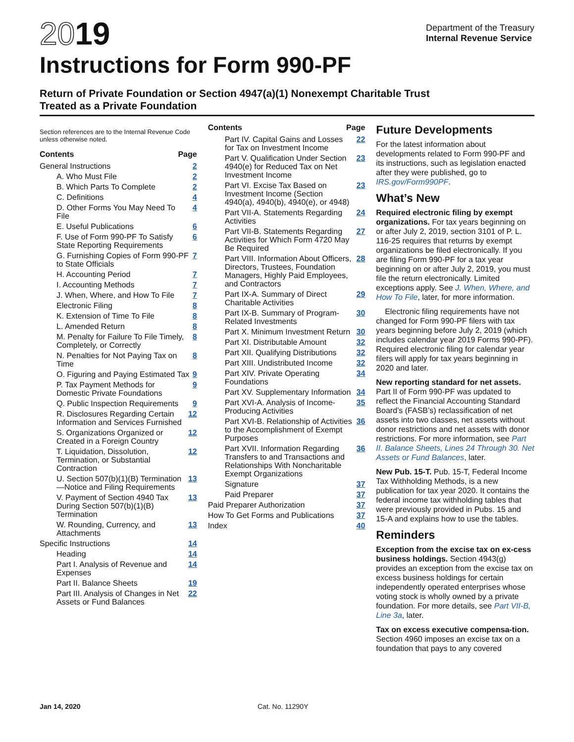2019
Instructions for Form 990-PF
Department of the Treasury
Internal Revenue Service
Return of Private Foundation or Section 4947(a)(1) Nonexempt Charitable Trust
Treated as a Private Foundation
Section references are to the Internal Revenue Code unless otherwise noted.
Contents Page
General Instructions 2
A. Who Must File 2
B. Which Parts To Complete 2
C. Definitions 4
D. Other Forms You May Need To File 4
E. Useful Publications 6
F. Use of Form 990-PF To Satisfy State Reporting Requirements 6
G. Furnishing Copies of Form 990-PF to State Officials 7
H. Accounting Period 7
I. Accounting Methods 7
J. When, Where, and How To File 7
Electronic Filing 8
K. Extension of Time To File 8
L. Amended Return 8
M. Penalty for Failure To File Timely, Completely, or Correctly 8
N. Penalties for Not Paying Tax on Time 8
O. Figuring and Paying Estimated Tax 9
P. Tax Payment Methods for Domestic Private Foundations 9
Q. Public Inspection Requirements 9
R. Disclosures Regarding Certain Information and Services Furnished 12
S. Organizations Organized or Created in a Foreign Country 12
T. Liquidation, Dissolution, Termination, or Substantial Contraction 12
U. Section 507(b)(1)(B) Termination—Notice and Filing Requirements 13
V. Payment of Section 4940 Tax During Section 507(b)(1)(B) Termination 13
W. Rounding, Currency, and Attachments 13
Specific Instructions 14
Heading 14
Part I. Analysis of Revenue and Expenses 14
Part II. Balance Sheets 19
Part III. Analysis of Changes in Net Assets or Fund Balances 22
Contents Page
Part IV. Capital Gains and Losses for Tax on Investment Income 22
Part V. Qualification Under Section 4940(e) for Reduced Tax on Net Investment Income 23
Part VI. Excise Tax Based on Investment Income (Section 4940(a), 4940(b), 4940(e), or 4948) 23
Part VII-A. Statements Regarding Activities 24
Part VII-B. Statements Regarding Activities for Which Form 4720 May Be Required 27
Part VIII. Information About Officers, Directors, Trustees, Foundation Managers, Highly Paid Employees, and Contractors 28
Part IX-A. Summary of Direct Charitable Activities 29
Part IX-B. Summary of Program-Related Investments 30
Part X. Minimum Investment Return 30
Part XI. Distributable Amount 32
Part XII. Qualifying Distributions 32
Part XIII. Undistributed Income 32
Part XIV. Private Operating Foundations 34
Part XV. Supplementary Information 34
Part XVI-A. Analysis of Income-Producing Activities 35
Part XVI-B. Relationship of Activities to the Accomplishment of Exempt Purposes 36
Part XVII. Information Regarding Transfers to and Transactions and Relationships With Noncharitable Exempt Organizations 36
Signature 37
Paid Preparer 37
Paid Preparer Authorization 37
How To Get Forms and Publications 37
Index 40
Future Developments
For the latest information about developments related to Form 990-PF and its instructions, such as legislation enacted after they were published, go to IRS.gov/Form990PF.
What’s New
Required electronic filing by exempt organizations. For tax years beginning on or after July 2, 2019, section 3101 of P. L. 116-25 requires that returns by exempt organizations be filed electronically. If you are filing Form 990-PF for a tax year beginning on or after July 2, 2019, you must file the return electronically. Limited exceptions apply. See J. When, Where, and How To File, later, for more information.
Electronic filing requirements have not changed for Form 990-PF filers with tax years beginning before July 2, 2019 (which includes calendar year 2019 Forms 990-PF). Required electronic filing for calendar year filers will apply for tax years beginning in 2020 and later.
New reporting standard for net assets. Part II of Form 990-PF was updated to reflect the Financial Accounting Standard Board’s (FASB’s) reclassification of net assets into two classes, net assets without donor restrictions and net assets with donor restrictions. For more information, see Part II. Balance Sheets, Lines 24 Through 30. Net Assets or Fund Balances, later.
New Pub. 15-T. Pub. 15-T, Federal Income Tax Withholding Methods, is a new publication for tax year 2020. It contains the federal income tax withholding tables that were previously provided in Pubs. 15 and 15-A and explains how to use the tables.
Reminders
Exception from the excise tax on ex-cess business holdings. Section 4943(g) provides an exception from the excise tax on excess business holdings for certain independently operated enterprises whose voting stock is wholly owned by a private foundation. For more details, see Part VII-B, Line 3a, later.
Tax on excess executive compensa-tion. Section 4960 imposes an excise tax on a foundation that pays to any covered
Jan 14, 2020 Cat. No. 11290Y